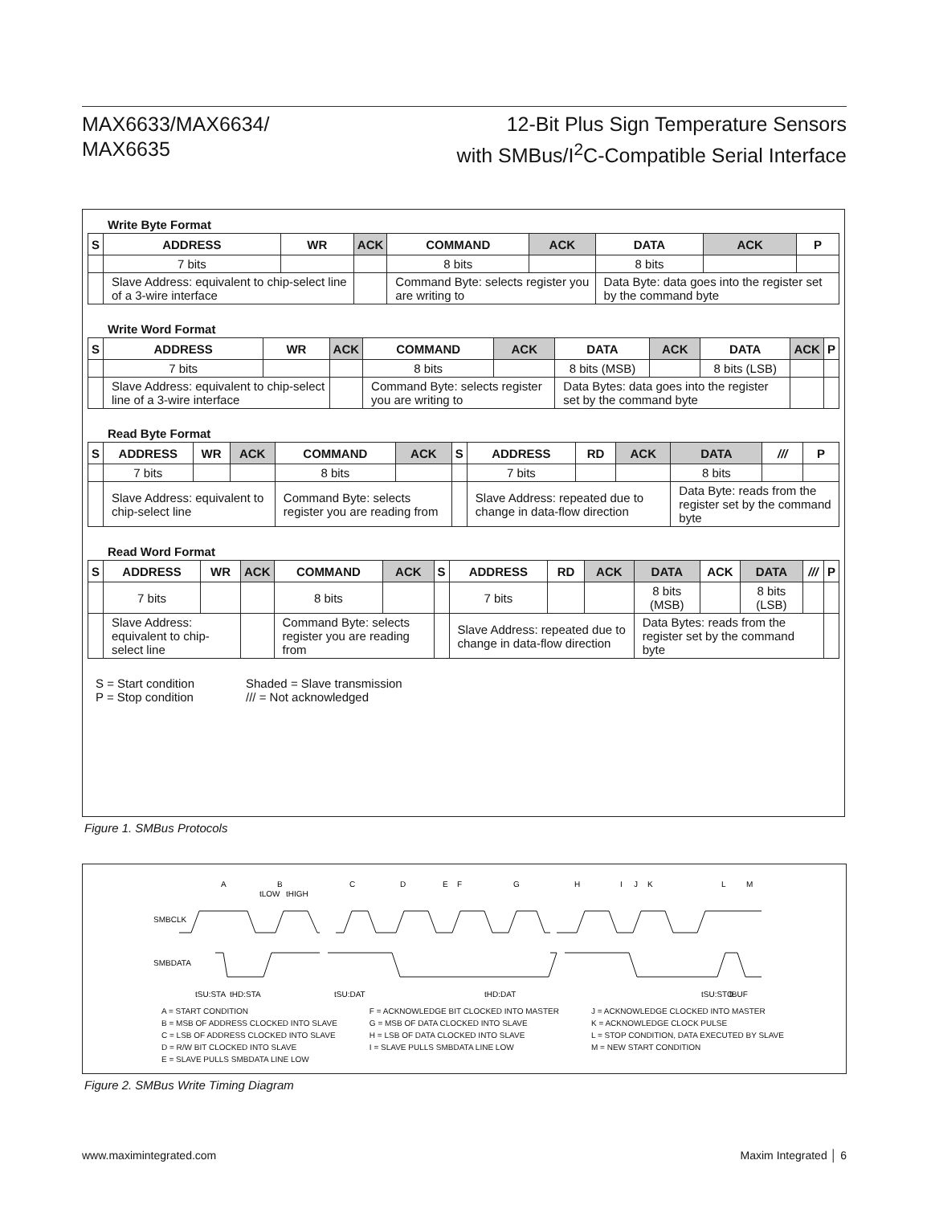MAX6633/MAX6634/
MAX6635
12-Bit Plus Sign Temperature Sensors
with SMBus/I<sup>2</sup>C-Compatible Serial Interface
Write Byte Format
| S | ADDRESS | WR | ACK | COMMAND | ACK | DATA | ACK | P |
| --- | --- | --- | --- | --- | --- | --- | --- | --- |
| | 7 bits | | | 8 bits | | 8 bits | | |
| | Slave Address: equivalent to chip-select line of a 3-wire interface | | | Command Byte: selects register you are writing to | | Data Byte: data goes into the register set by the command byte | | |
Write Word Format
| S | ADDRESS | WR | ACK | COMMAND | ACK | DATA | ACK | DATA | ACK | P |
| --- | --- | --- | --- | --- | --- | --- | --- | --- | --- | --- |
| | 7 bits | | | 8 bits | | 8 bits (MSB) | | 8 bits (LSB) | | |
| | Slave Address: equivalent to chip-select line of a 3-wire interface | | | Command Byte: selects register you are writing to | | Data Bytes: data goes into the register set by the command byte | | | | |
Read Byte Format
| S | ADDRESS | WR | ACK | COMMAND | ACK | S | ADDRESS | RD | ACK | DATA | /// | P |
| --- | --- | --- | --- | --- | --- | --- | --- | --- | --- | --- | --- | --- |
| | 7 bits | | | 8 bits | | | 7 bits | | | 8 bits | | |
| | Slave Address: equivalent to chip-select line | | | Command Byte: selects register you are reading from | | | Slave Address: repeated due to change in data-flow direction | | | Data Byte: reads from the register set by the command byte | | |
Read Word Format
| S | ADDRESS | WR | ACK | COMMAND | ACK | S | ADDRESS | RD | ACK | DATA | ACK | DATA | /// | P |
| --- | --- | --- | --- | --- | --- | --- | --- | --- | --- | --- | --- | --- | --- | --- |
| | 7 bits | | | 8 bits | | | 7 bits | | | 8 bits (MSB) | | 8 bits (LSB) | | |
| | Slave Address: equivalent to chip-select line | | | Command Byte: selects register you are reading from | | | Slave Address: repeated due to change in data-flow direction | | | Data Bytes: reads from the register set by the command byte | | | | |
S = Start condition
P = Stop condition
Shaded = Slave transmission
/// = Not acknowledged
Figure 1. SMBus Protocols
A
B
C
D
E
F
G
H
I
J
K
L
M
SMBCLK
SMBDATA
tSU:STA
tHD:STA
tSU:DAT
tHD:DAT
tSU:STO
tBUF
tLOW
tHIGH
A = START CONDITION
B = MSB OF ADDRESS CLOCKED INTO SLAVE
C = LSB OF ADDRESS CLOCKED INTO SLAVE
D = R/W BIT CLOCKED INTO SLAVE
E = SLAVE PULLS SMBDATA LINE LOW
F = ACKNOWLEDGE BIT CLOCKED INTO MASTER
G = MSB OF DATA CLOCKED INTO SLAVE
H = LSB OF DATA CLOCKED INTO SLAVE
I = SLAVE PULLS SMBDATA LINE LOW
J = ACKNOWLEDGE CLOCKED INTO MASTER
K = ACKNOWLEDGE CLOCK PULSE
L = STOP CONDITION, DATA EXECUTED BY SLAVE
M = NEW START CONDITION
Figure 2. SMBus Write Timing Diagram
www.maximintegrated.com Maxim Integrated │ 6